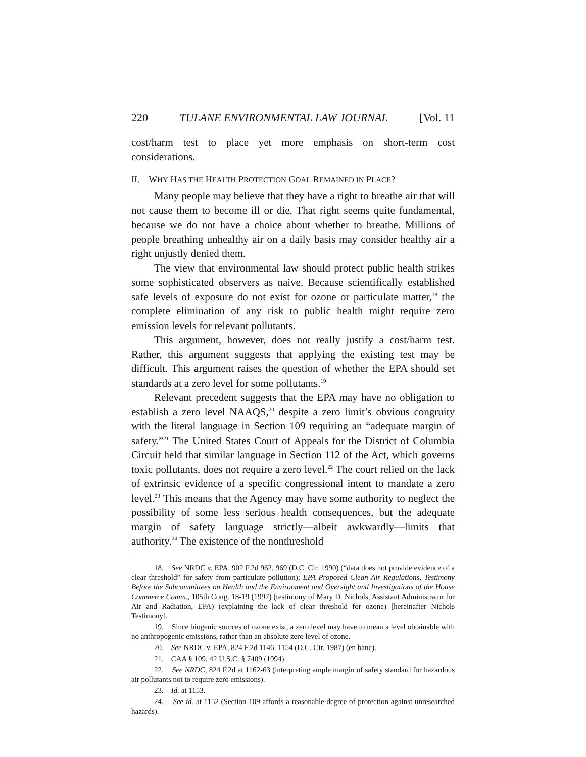220 TULANE ENVIRONMENTAL LAW JOURNAL [Vol. 11
cost/harm test to place yet more emphasis on short-term cost considerations.
II. WHY HAS THE HEALTH PROTECTION GOAL REMAINED IN PLACE?
Many people may believe that they have a right to breathe air that will not cause them to become ill or die. That right seems quite fundamental, because we do not have a choice about whether to breathe. Millions of people breathing unhealthy air on a daily basis may consider healthy air a right unjustly denied them.
The view that environmental law should protect public health strikes some sophisticated observers as naive. Because scientifically established safe levels of exposure do not exist for ozone or particulate matter,<sup>18</sup> the complete elimination of any risk to public health might require zero emission levels for relevant pollutants.
This argument, however, does not really justify a cost/harm test. Rather, this argument suggests that applying the existing test may be difficult. This argument raises the question of whether the EPA should set standards at a zero level for some pollutants.<sup>19</sup>
Relevant precedent suggests that the EPA may have no obligation to establish a zero level NAAQS,<sup>20</sup> despite a zero limit’s obvious congruity with the literal language in Section 109 requiring an “adequate margin of safety.”<sup>21</sup> The United States Court of Appeals for the District of Columbia Circuit held that similar language in Section 112 of the Act, which governs toxic pollutants, does not require a zero level.<sup>22</sup> The court relied on the lack of extrinsic evidence of a specific congressional intent to mandate a zero level.<sup>23</sup> This means that the Agency may have some authority to neglect the possibility of some less serious health consequences, but the adequate margin of safety language strictly—albeit awkwardly—limits that authority.<sup>24</sup> The existence of the nonthreshold
18. See NRDC v. EPA, 902 F.2d 962, 969 (D.C. Cir. 1990) (“data does not provide evidence of a clear threshold” for safety from particulate pollution); EPA Proposed Clean Air Regulations, Testimony Before the Subcommittees on Health and the Environment and Oversight and Investigations of the House Commerce Comm., 105th Cong. 18-19 (1997) (testimony of Mary D. Nichols, Assistant Administrator for Air and Radiation, EPA) (explaining the lack of clear threshold for ozone) [hereinafter Nichols Testimony].
19. Since biogenic sources of ozone exist, a zero level may have to mean a level obtainable with no anthropogenic emissions, rather than an absolute zero level of ozone.
20. See NRDC v. EPA, 824 F.2d 1146, 1154 (D.C. Cir. 1987) (en banc).
21. CAA § 109, 42 U.S.C. § 7409 (1994).
22. See NRDC, 824 F.2d at 1162-63 (interpreting ample margin of safety standard for hazardous air pollutants not to require zero emissions).
23. Id. at 1153.
24. See id. at 1152 (Section 109 affords a reasonable degree of protection against unresearched hazards).